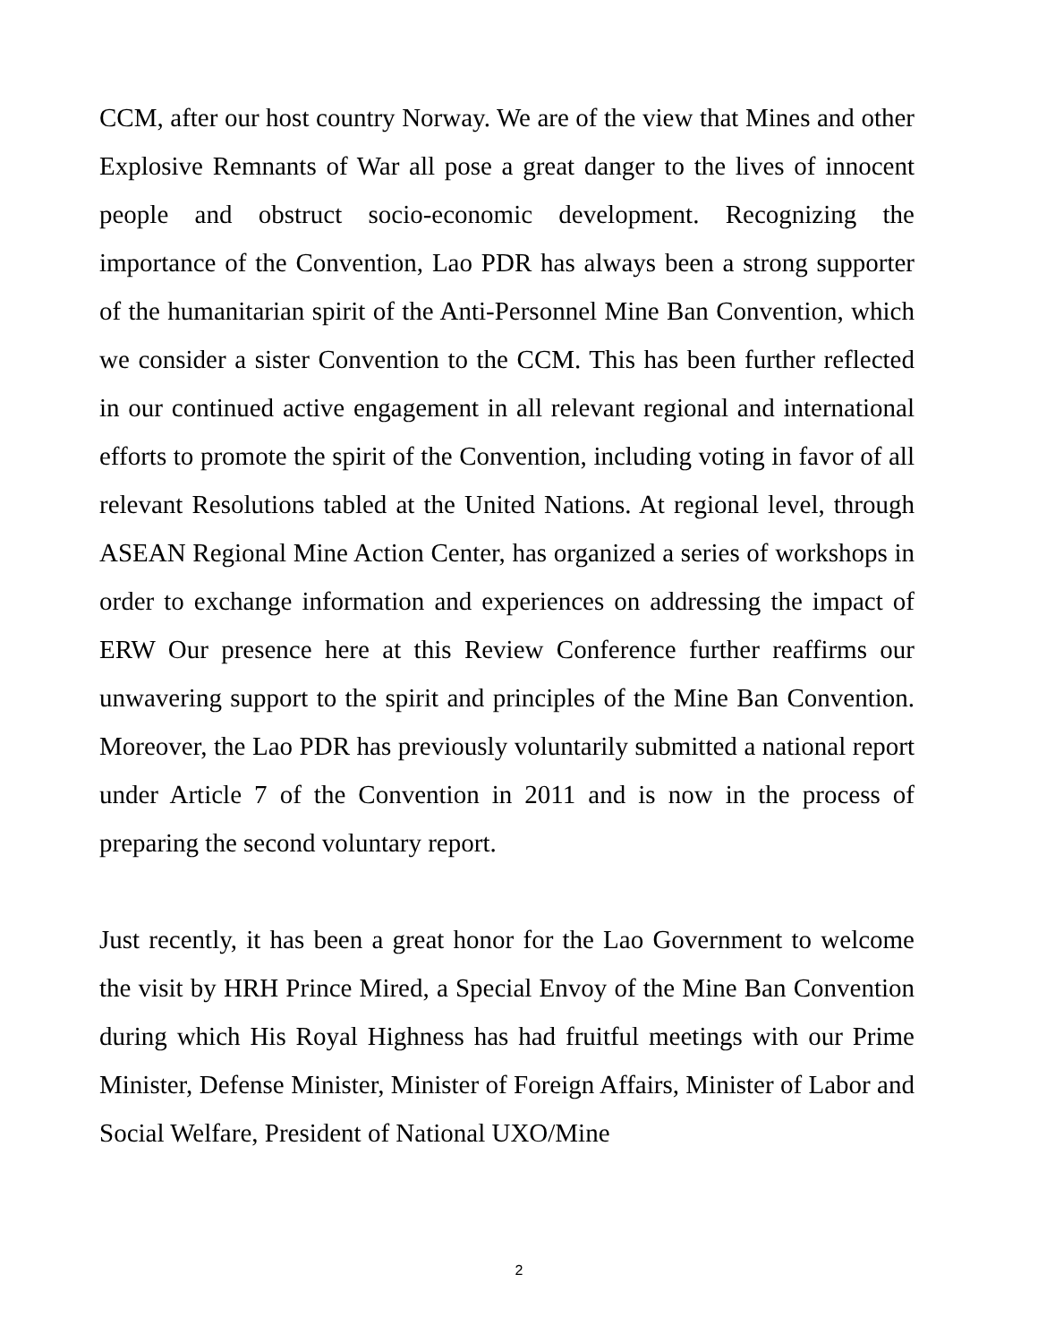CCM, after our host country Norway. We are of the view that Mines and other Explosive Remnants of War all pose a great danger to the lives of innocent people and obstruct socio-economic development. Recognizing the importance of the Convention, Lao PDR has always been a strong supporter of the humanitarian spirit of the Anti-Personnel Mine Ban Convention, which we consider a sister Convention to the CCM. This has been further reflected in our continued active engagement in all relevant regional and international efforts to promote the spirit of the Convention, including voting in favor of all relevant Resolutions tabled at the United Nations. At regional level, through ASEAN Regional Mine Action Center, has organized a series of workshops in order to exchange information and experiences on addressing the impact of ERW Our presence here at this Review Conference further reaffirms our unwavering support to the spirit and principles of the Mine Ban Convention. Moreover, the Lao PDR has previously voluntarily submitted a national report under Article 7 of the Convention in 2011 and is now in the process of preparing the second voluntary report.
Just recently, it has been a great honor for the Lao Government to welcome the visit by HRH Prince Mired, a Special Envoy of the Mine Ban Convention during which His Royal Highness has had fruitful meetings with our Prime Minister, Defense Minister, Minister of Foreign Affairs, Minister of Labor and Social Welfare, President of National UXO/Mine
2